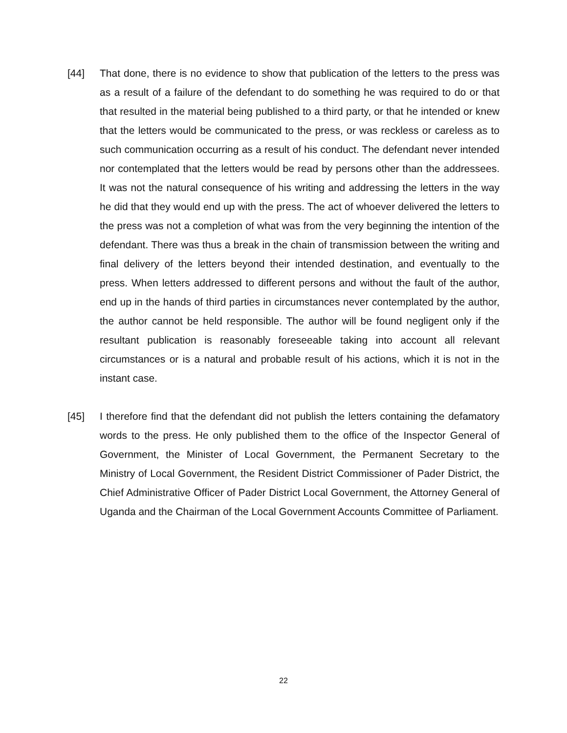[44] That done, there is no evidence to show that publication of the letters to the press was as a result of a failure of the defendant to do something he was required to do or that that resulted in the material being published to a third party, or that he intended or knew that the letters would be communicated to the press, or was reckless or careless as to such communication occurring as a result of his conduct. The defendant never intended nor contemplated that the letters would be read by persons other than the addressees. It was not the natural consequence of his writing and addressing the letters in the way he did that they would end up with the press. The act of whoever delivered the letters to the press was not a completion of what was from the very beginning the intention of the defendant. There was thus a break in the chain of transmission between the writing and final delivery of the letters beyond their intended destination, and eventually to the press. When letters addressed to different persons and without the fault of the author, end up in the hands of third parties in circumstances never contemplated by the author, the author cannot be held responsible. The author will be found negligent only if the resultant publication is reasonably foreseeable taking into account all relevant circumstances or is a natural and probable result of his actions, which it is not in the instant case.
[45] I therefore find that the defendant did not publish the letters containing the defamatory words to the press. He only published them to the office of the Inspector General of Government, the Minister of Local Government, the Permanent Secretary to the Ministry of Local Government, the Resident District Commissioner of Pader District, the Chief Administrative Officer of Pader District Local Government, the Attorney General of Uganda and the Chairman of the Local Government Accounts Committee of Parliament.
22